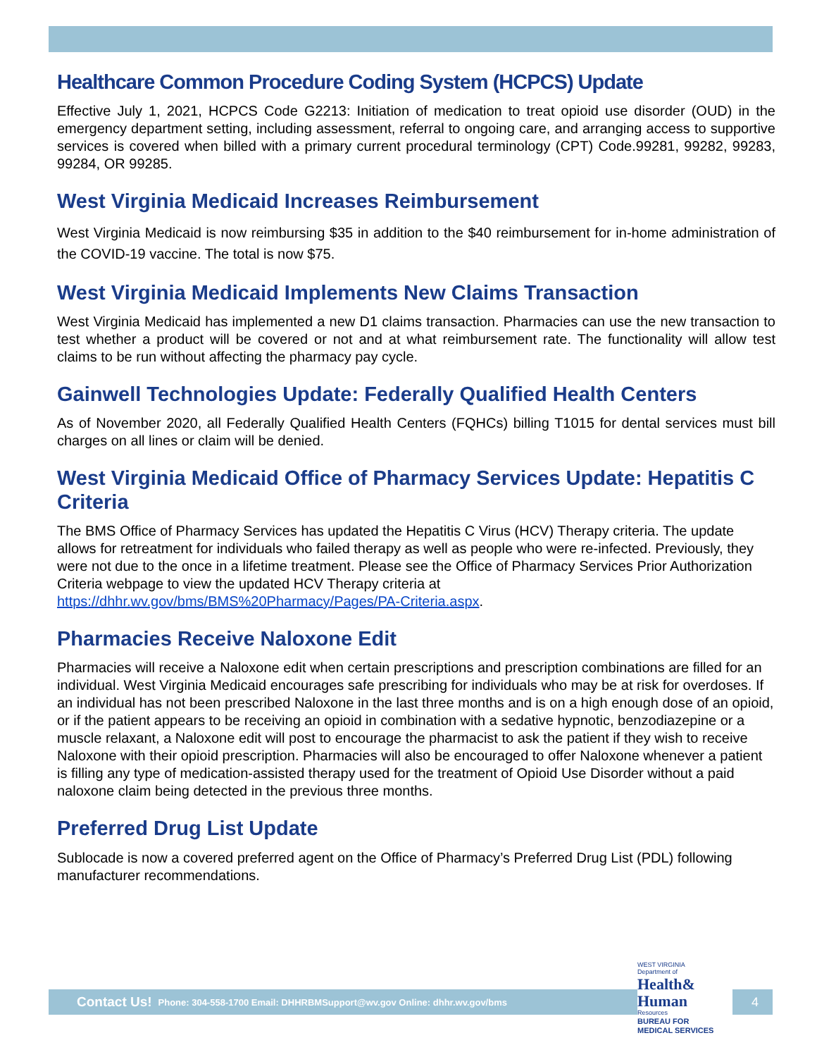Healthcare Common Procedure Coding System (HCPCS) Update
Effective July 1, 2021, HCPCS Code G2213: Initiation of medication to treat opioid use disorder (OUD) in the emergency department setting, including assessment, referral to ongoing care, and arranging access to supportive services is covered when billed with a primary current procedural terminology (CPT) Code.99281, 99282, 99283, 99284, OR 99285.
West Virginia Medicaid Increases Reimbursement
West Virginia Medicaid is now reimbursing $35 in addition to the $40 reimbursement for in-home administration of the COVID-19 vaccine. The total is now $75.
West Virginia Medicaid Implements New Claims Transaction
West Virginia Medicaid has implemented a new D1 claims transaction. Pharmacies can use the new transaction to test whether a product will be covered or not and at what reimbursement rate. The functionality will allow test claims to be run without affecting the pharmacy pay cycle.
Gainwell Technologies Update: Federally Qualified Health Centers
As of November 2020, all Federally Qualified Health Centers (FQHCs) billing T1015 for dental services must bill charges on all lines or claim will be denied.
West Virginia Medicaid Office of Pharmacy Services Update: Hepatitis C Criteria
The BMS Office of Pharmacy Services has updated the Hepatitis C Virus (HCV) Therapy criteria. The update allows for retreatment for individuals who failed therapy as well as people who were re-infected. Previously, they were not due to the once in a lifetime treatment. Please see the Office of Pharmacy Services Prior Authorization Criteria webpage to view the updated HCV Therapy criteria at https://dhhr.wv.gov/bms/BMS%20Pharmacy/Pages/PA-Criteria.aspx.
Pharmacies Receive Naloxone Edit
Pharmacies will receive a Naloxone edit when certain prescriptions and prescription combinations are filled for an individual. West Virginia Medicaid encourages safe prescribing for individuals who may be at risk for overdoses. If an individual has not been prescribed Naloxone in the last three months and is on a high enough dose of an opioid, or if the patient appears to be receiving an opioid in combination with a sedative hypnotic, benzodiazepine or a muscle relaxant, a Naloxone edit will post to encourage the pharmacist to ask the patient if they wish to receive Naloxone with their opioid prescription. Pharmacies will also be encouraged to offer Naloxone whenever a patient is filling any type of medication-assisted therapy used for the treatment of Opioid Use Disorder without a paid naloxone claim being detected in the previous three months.
Preferred Drug List Update
Sublocade is now a covered preferred agent on the Office of Pharmacy’s Preferred Drug List (PDL) following manufacturer recommendations.
Contact Us! Phone: 304-558-1700 Email: DHHRBMSupport@wv.gov Online: dhhr.wv.gov/bms 4
WEST VIRGINIA
Department of
Health&
Human
Resources
BUREAU FOR
MEDICAL SERVICES